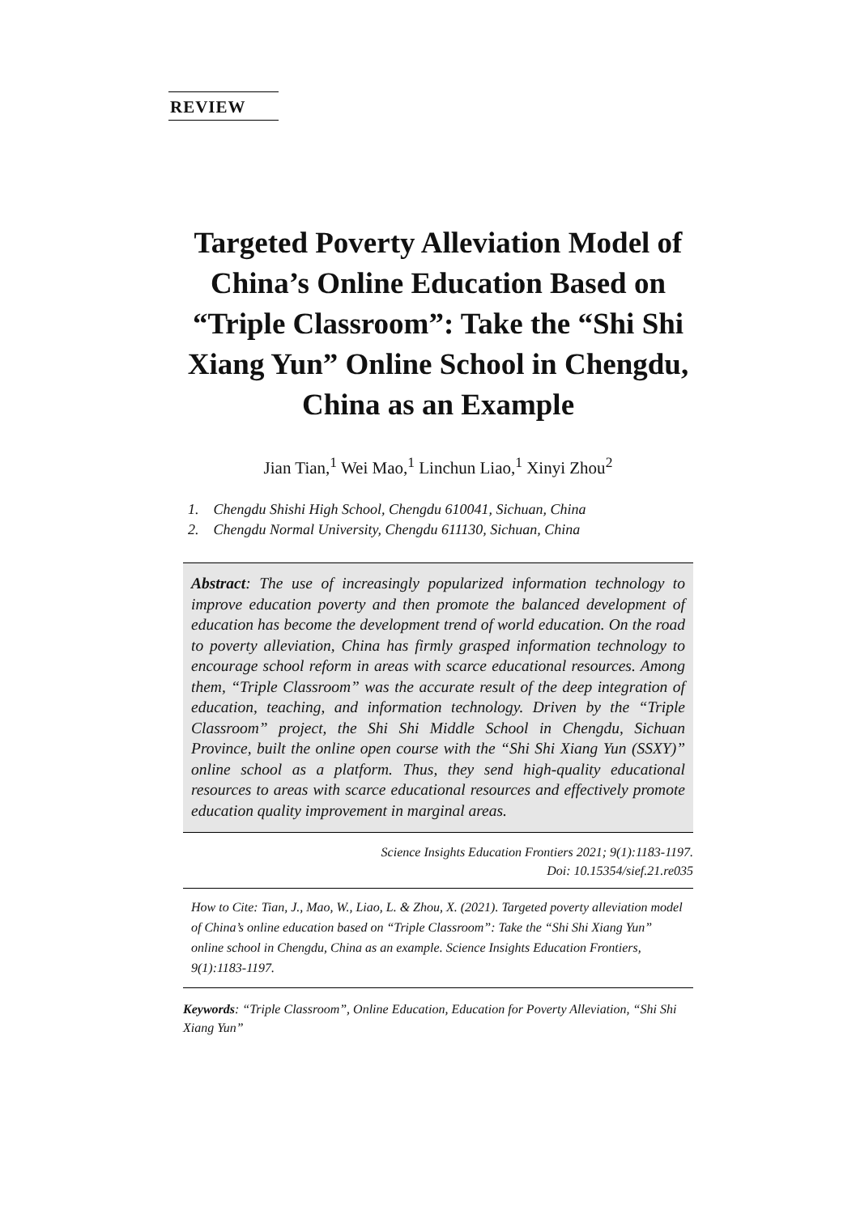REVIEW
Targeted Poverty Alleviation Model of China’s Online Education Based on “Triple Classroom”: Take the “Shi Shi Xiang Yun” Online School in Chengdu, China as an Example
Jian Tian,<sup>1</sup> Wei Mao,<sup>1</sup> Linchun Liao,<sup>1</sup> Xinyi Zhou<sup>2</sup>
1. Chengdu Shishi High School, Chengdu 610041, Sichuan, China
2. Chengdu Normal University, Chengdu 611130, Sichuan, China
Abstract: The use of increasingly popularized information technology to improve education poverty and then promote the balanced development of education has become the development trend of world education. On the road to poverty alleviation, China has firmly grasped information technology to encourage school reform in areas with scarce educational resources. Among them, “Triple Classroom” was the accurate result of the deep integration of education, teaching, and information technology. Driven by the “Triple Classroom” project, the Shi Shi Middle School in Chengdu, Sichuan Province, built the online open course with the “Shi Shi Xiang Yun (SSXY)” online school as a platform. Thus, they send high-quality educational resources to areas with scarce educational resources and effectively promote education quality improvement in marginal areas.
Science Insights Education Frontiers 2021; 9(1):1183-1197.
Doi: 10.15354/sief.21.re035
How to Cite: Tian, J., Mao, W., Liao, L. & Zhou, X. (2021). Targeted poverty alleviation model of China’s online education based on “Triple Classroom”: Take the “Shi Shi Xiang Yun” online school in Chengdu, China as an example. Science Insights Education Frontiers, 9(1):1183-1197.
Keywords: “Triple Classroom”, Online Education, Education for Poverty Alleviation, “Shi Shi Xiang Yun”